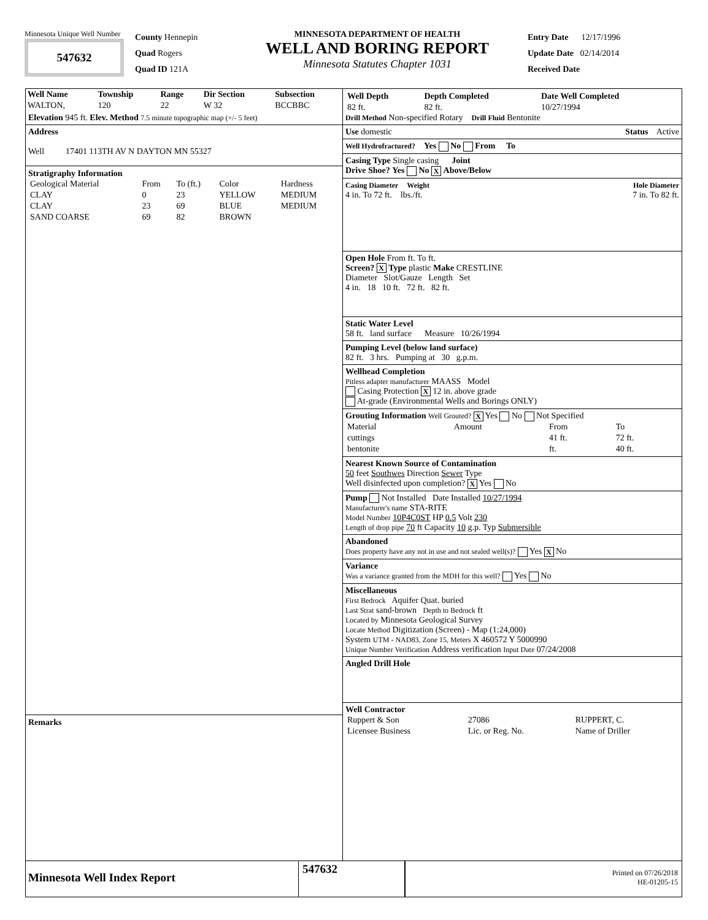Minnesota Unique Well Number
547632
County Hennepin
Quad Rogers
Quad ID 121A
MINNESOTA DEPARTMENT OF HEALTH
WELL AND BORING REPORT
Minnesota Statutes Chapter 1031
Entry Date 12/17/1996
Update Date 02/14/2014
Received Date
| Well Name | Township | Range | Dir Section | Subsection |
| --- | --- | --- | --- | --- |
| WALTON, | 120 | 22 | W 32 | BCCBBC |
Elevation 945 ft. Elev. Method 7.5 minute topographic map (+/- 5 feet)
Address
Well 17401 113TH AV N DAYTON MN 55327
Stratigraphy Information
| Geological Material | From | To (ft.) | Color | Hardness |
| CLAY | 0 | 23 | YELLOW | MEDIUM |
| CLAY | 23 | 69 | BLUE | MEDIUM |
| SAND COARSE | 69 | 82 | BROWN | |
Remarks
| Well Depth | Depth Completed | Date Well Completed |
| --- | --- | --- |
| 82 ft. | 82 ft. | 10/27/1994 |
Drill Method Non-specified Rotary Drill Fluid Bentonite
Use domestic Status Active
Well Hydrofractured? Yes No From To
Casing Type Single casing Joint
Drive Shoe? Yes No X Above/Below
Casing Diameter Weight Hole Diameter
4 in. To 72 ft. lbs./ft. 7 in. To 82 ft.
Open Hole From ft. To ft.
Screen? X Type plastic Make CRESTLINE
Diameter Slot/Gauze Length Set
4 in. 18 10 ft. 72 ft. 82 ft.
Static Water Level
58 ft. land surface Measure 10/26/1994
Pumping Level (below land surface)
82 ft. 3 hrs. Pumping at 30 g.p.m.
Wellhead Completion
Pitless adapter manufacturer MAASS Model
Casing Protection X 12 in. above grade
At-grade (Environmental Wells and Borings ONLY)
Grouting Information Well Grouted? X Yes No Not Specified
| Material | Amount | From | To |
| cuttings | | 41 ft. | 72 ft. |
| bentonite | | ft. | 40 ft. |
Nearest Known Source of Contamination
50 feet Southwes Direction Sewer Type
Well disinfected upon completion? X Yes No
Pump Not Installed Date Installed 10/27/1994
Manufacturer's name STA-RITE
Model Number 10P4C0ST HP 0.5 Volt 230
Length of drop pipe 70 ft Capacity 10 g.p. Typ Submersible
Abandoned
Does property have any not in use and not sealed well(s)? Yes X No
Variance
Was a variance granted from the MDH for this well? Yes No
Miscellaneous
First Bedrock Aquifer Quat. buried
Last Strat sand-brown Depth to Bedrock ft
Located by Minnesota Geological Survey
Locate Method Digitization (Screen) - Map (1:24,000)
System UTM - NAD83, Zone 15, Meters X 460572 Y 5000990
Unique Number Verification Address verification Input Date 07/24/2008
Angled Drill Hole
Well Contractor
| Ruppert & Son | 27086 | RUPPERT, C. |
| Licensee Business | Lic. or Reg. No. | Name of Driller |
Minnesota Well Index Report
547632
Printed on 07/26/2018
HE-01205-15